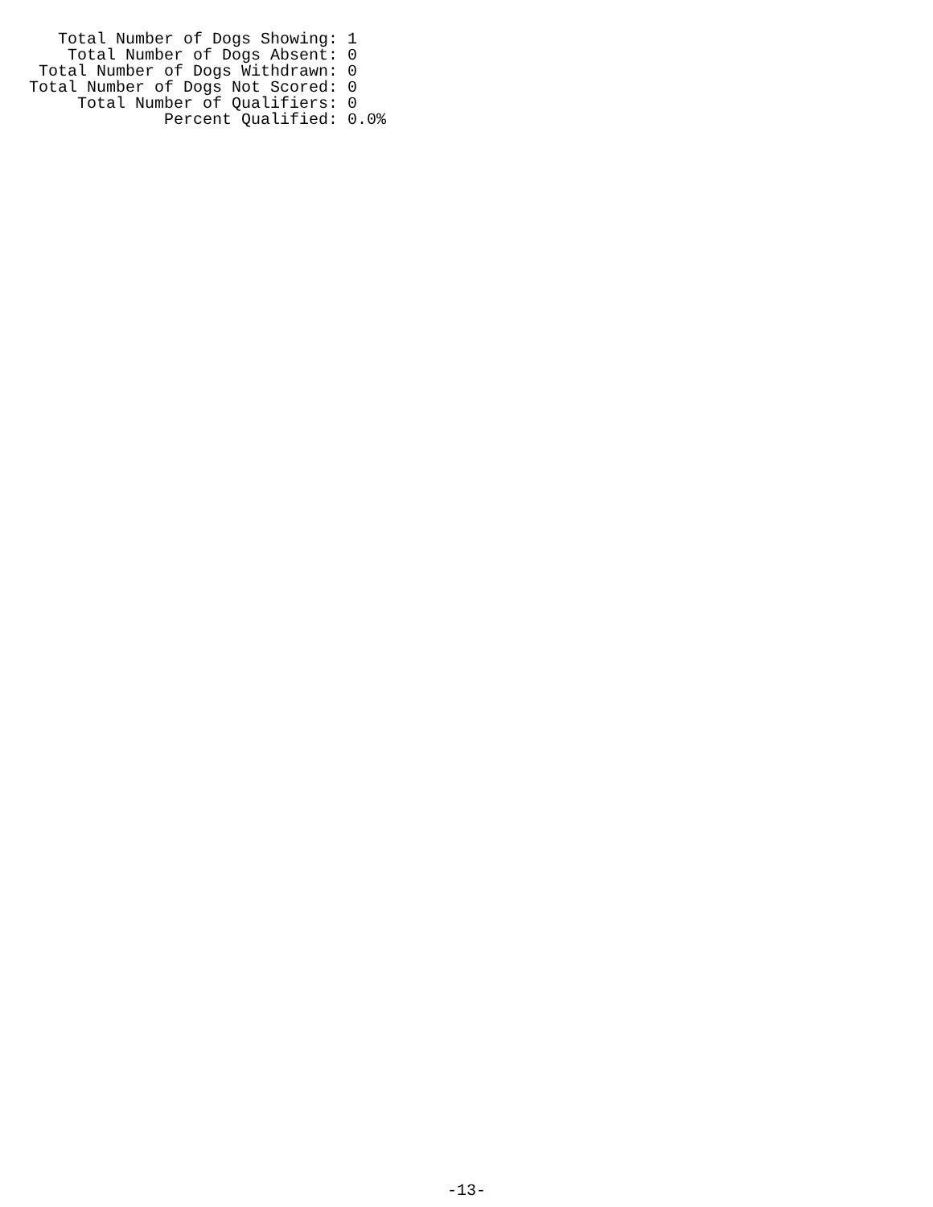Total Number of Dogs Showing: 1
    Total Number of Dogs Absent: 0
 Total Number of Dogs Withdrawn: 0
Total Number of Dogs Not Scored: 0
     Total Number of Qualifiers: 0
              Percent Qualified: 0.0%
-13-